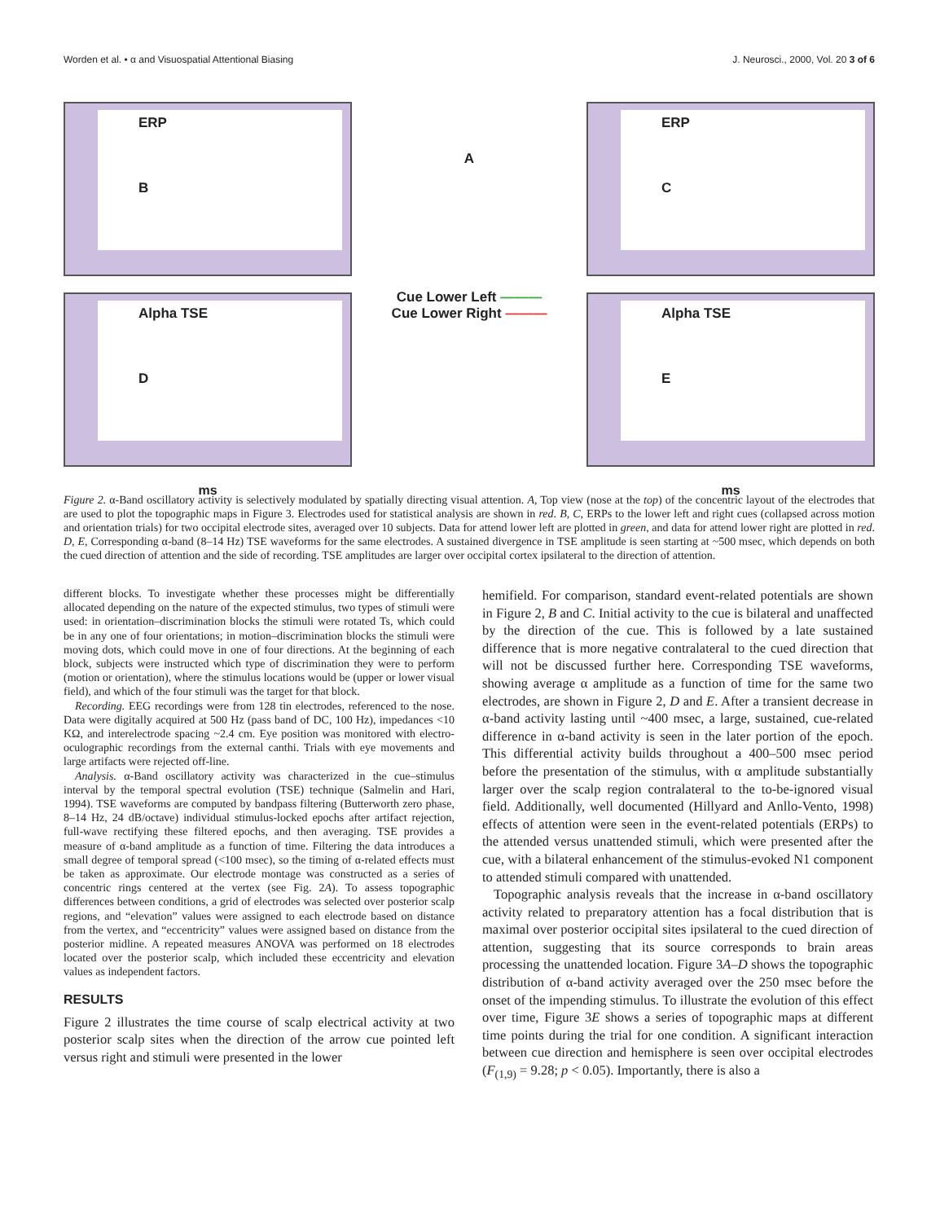Worden et al. • α and Visuospatial Attentional Biasing J. Neurosci., 2000, Vol. 20 3 of 6
ERP
B
Alpha TSE
D
ms
A
Cue Lower Left ―――
Cue Lower Right ―――
ERP
C
Alpha TSE
E
ms
Figure 2. α-Band oscillatory activity is selectively modulated by spatially directing visual attention. A, Top view (nose at the top) of the concentric layout of the electrodes that are used to plot the topographic maps in Figure 3. Electrodes used for statistical analysis are shown in red. B, C, ERPs to the lower left and right cues (collapsed across motion and orientation trials) for two occipital electrode sites, averaged over 10 subjects. Data for attend lower left are plotted in green, and data for attend lower right are plotted in red. D, E, Corresponding α-band (8–14 Hz) TSE waveforms for the same electrodes. A sustained divergence in TSE amplitude is seen starting at ~500 msec, which depends on both the cued direction of attention and the side of recording. TSE amplitudes are larger over occipital cortex ipsilateral to the direction of attention.
different blocks. To investigate whether these processes might be differentially allocated depending on the nature of the expected stimulus, two types of stimuli were used: in orientation–discrimination blocks the stimuli were rotated Ts, which could be in any one of four orientations; in motion–discrimination blocks the stimuli were moving dots, which could move in one of four directions. At the beginning of each block, subjects were instructed which type of discrimination they were to perform (motion or orientation), where the stimulus locations would be (upper or lower visual field), and which of the four stimuli was the target for that block.
Recording. EEG recordings were from 128 tin electrodes, referenced to the nose. Data were digitally acquired at 500 Hz (pass band of DC, 100 Hz), impedances <10 KΩ, and interelectrode spacing ~2.4 cm. Eye position was monitored with electro-oculographic recordings from the external canthi. Trials with eye movements and large artifacts were rejected off-line.
Analysis. α-Band oscillatory activity was characterized in the cue–stimulus interval by the temporal spectral evolution (TSE) technique (Salmelin and Hari, 1994). TSE waveforms are computed by bandpass filtering (Butterworth zero phase, 8–14 Hz, 24 dB/octave) individual stimulus-locked epochs after artifact rejection, full-wave rectifying these filtered epochs, and then averaging. TSE provides a measure of α-band amplitude as a function of time. Filtering the data introduces a small degree of temporal spread (<100 msec), so the timing of α-related effects must be taken as approximate. Our electrode montage was constructed as a series of concentric rings centered at the vertex (see Fig. 2A). To assess topographic differences between conditions, a grid of electrodes was selected over posterior scalp regions, and “elevation” values were assigned to each electrode based on distance from the vertex, and “eccentricity” values were assigned based on distance from the posterior midline. A repeated measures ANOVA was performed on 18 electrodes located over the posterior scalp, which included these eccentricity and elevation values as independent factors.
RESULTS
Figure 2 illustrates the time course of scalp electrical activity at two posterior scalp sites when the direction of the arrow cue pointed left versus right and stimuli were presented in the lower
hemifield. For comparison, standard event-related potentials are shown in Figure 2, B and C. Initial activity to the cue is bilateral and unaffected by the direction of the cue. This is followed by a late sustained difference that is more negative contralateral to the cued direction that will not be discussed further here. Corresponding TSE waveforms, showing average α amplitude as a function of time for the same two electrodes, are shown in Figure 2, D and E. After a transient decrease in α-band activity lasting until ~400 msec, a large, sustained, cue-related difference in α-band activity is seen in the later portion of the epoch. This differential activity builds throughout a 400–500 msec period before the presentation of the stimulus, with α amplitude substantially larger over the scalp region contralateral to the to-be-ignored visual field. Additionally, well documented (Hillyard and Anllo-Vento, 1998) effects of attention were seen in the event-related potentials (ERPs) to the attended versus unattended stimuli, which were presented after the cue, with a bilateral enhancement of the stimulus-evoked N1 component to attended stimuli compared with unattended.
Topographic analysis reveals that the increase in α-band oscillatory activity related to preparatory attention has a focal distribution that is maximal over posterior occipital sites ipsilateral to the cued direction of attention, suggesting that its source corresponds to brain areas processing the unattended location. Figure 3A–D shows the topographic distribution of α-band activity averaged over the 250 msec before the onset of the impending stimulus. To illustrate the evolution of this effect over time, Figure 3E shows a series of topographic maps at different time points during the trial for one condition. A significant interaction between cue direction and hemisphere is seen over occipital electrodes (F<sub>(1,9)</sub> = 9.28; p < 0.05). Importantly, there is also a